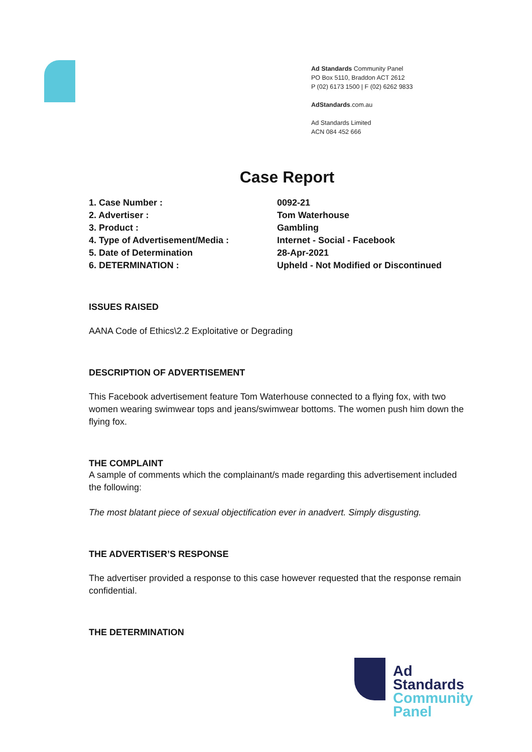Ad Standards Community Panel
PO Box 5110, Braddon ACT 2612
P (02) 6173 1500 | F (02) 6262 9833
AdStandards.com.au
Ad Standards Limited
ACN 084 452 666
Case Report
| 1. Case Number : | 0092-21 |
| 2. Advertiser : | Tom Waterhouse |
| 3. Product : | Gambling |
| 4. Type of Advertisement/Media : | Internet - Social - Facebook |
| 5. Date of Determination | 28-Apr-2021 |
| 6. DETERMINATION : | Upheld - Not Modified or Discontinued |
ISSUES RAISED
AANA Code of Ethics\2.2 Exploitative or Degrading
DESCRIPTION OF ADVERTISEMENT
This Facebook advertisement feature Tom Waterhouse connected to a flying fox, with two women wearing swimwear tops and jeans/swimwear bottoms. The women push him down the flying fox.
THE COMPLAINT
A sample of comments which the complainant/s made regarding this advertisement included the following:
The most blatant piece of sexual objectification ever in anadvert. Simply disgusting.
THE ADVERTISER’S RESPONSE
The advertiser provided a response to this case however requested that the response remain confidential.
THE DETERMINATION
Ad
Standards
Community
Panel